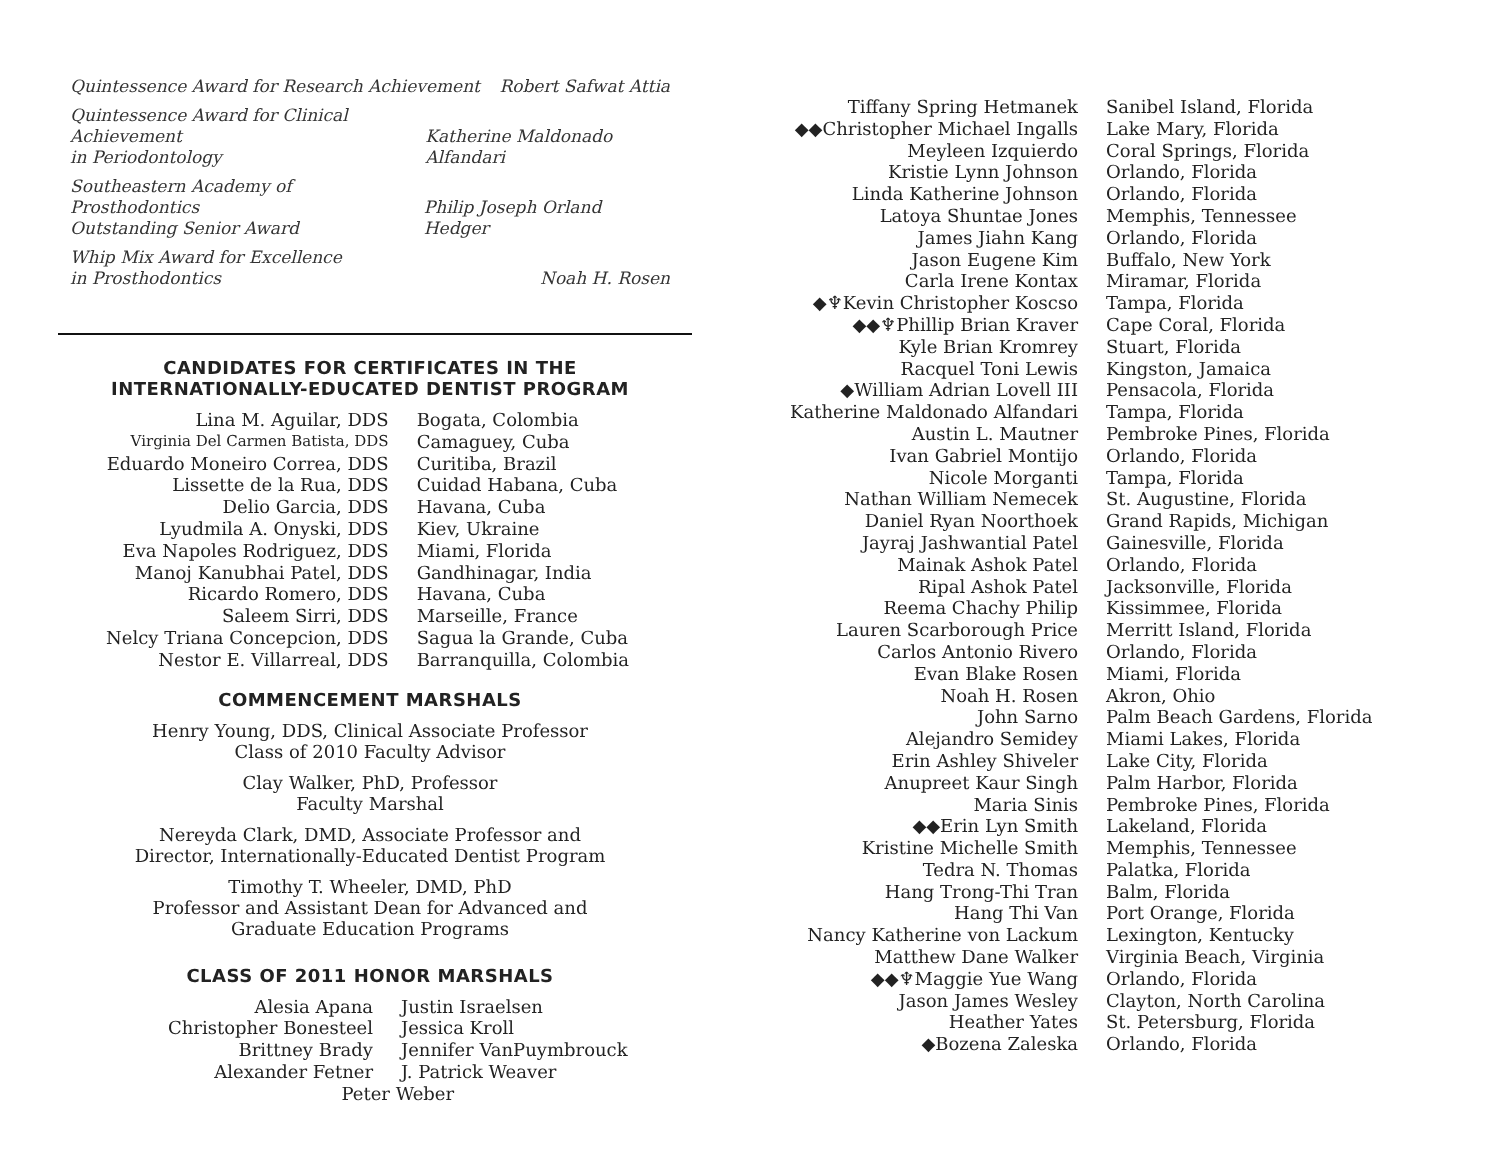Quintessence Award for Research Achievement Robert Safwat Attia
Quintessence Award for Clinical Achievement
in Periodontology Katherine Maldonado Alfandari
Southeastern Academy of Prosthodontics
Outstanding Senior Award Philip Joseph Orland Hedger
Whip Mix Award for Excellence
in Prosthodontics Noah H. Rosen
CANDIDATES FOR CERTIFICATES IN THE
INTERNATIONALLY-EDUCATED DENTIST PROGRAM
| Lina M. Aguilar, DDS | Bogata, Colombia |
| Virginia Del Carmen Batista, DDS | Camaguey, Cuba |
| Eduardo Moneiro Correa, DDS | Curitiba, Brazil |
| Lissette de la Rua, DDS | Cuidad Habana, Cuba |
| Delio Garcia, DDS | Havana, Cuba |
| Lyudmila A. Onyski, DDS | Kiev, Ukraine |
| Eva Napoles Rodriguez, DDS | Miami, Florida |
| Manoj Kanubhai Patel, DDS | Gandhinagar, India |
| Ricardo Romero, DDS | Havana, Cuba |
| Saleem Sirri, DDS | Marseille, France |
| Nelcy Triana Concepcion, DDS | Sagua la Grande, Cuba |
| Nestor E. Villarreal, DDS | Barranquilla, Colombia |
COMMENCEMENT MARSHALS
Henry Young, DDS, Clinical Associate Professor
Class of 2010 Faculty Advisor
Clay Walker, PhD, Professor
Faculty Marshal
Nereyda Clark, DMD, Associate Professor and
Director, Internationally-Educated Dentist Program
Timothy T. Wheeler, DMD, PhD
Professor and Assistant Dean for Advanced and
Graduate Education Programs
CLASS OF 2011 HONOR MARSHALS
| Alesia Apana | Justin Israelsen |
| Christopher Bonesteel | Jessica Kroll |
| Brittney Brady | Jennifer VanPuymbrouck |
| Alexander Fetner | J. Patrick Weaver |
| Peter Weber | |
| Tiffany Spring Hetmanek | Sanibel Island, Florida |
| ◆◆Christopher Michael Ingalls | Lake Mary, Florida |
| Meyleen Izquierdo | Coral Springs, Florida |
| Kristie Lynn Johnson | Orlando, Florida |
| Linda Katherine Johnson | Orlando, Florida |
| Latoya Shuntae Jones | Memphis, Tennessee |
| James Jiahn Kang | Orlando, Florida |
| Jason Eugene Kim | Buffalo, New York |
| Carla Irene Kontax | Miramar, Florida |
| ◆♆Kevin Christopher Koscso | Tampa, Florida |
| ◆◆♆Phillip Brian Kraver | Cape Coral, Florida |
| Kyle Brian Kromrey | Stuart, Florida |
| Racquel Toni Lewis | Kingston, Jamaica |
| ◆William Adrian Lovell III | Pensacola, Florida |
| Katherine Maldonado Alfandari | Tampa, Florida |
| Austin L. Mautner | Pembroke Pines, Florida |
| Ivan Gabriel Montijo | Orlando, Florida |
| Nicole Morganti | Tampa, Florida |
| Nathan William Nemecek | St. Augustine, Florida |
| Daniel Ryan Noorthoek | Grand Rapids, Michigan |
| Jayraj Jashwantial Patel | Gainesville, Florida |
| Mainak Ashok Patel | Orlando, Florida |
| Ripal Ashok Patel | Jacksonville, Florida |
| Reema Chachy Philip | Kissimmee, Florida |
| Lauren Scarborough Price | Merritt Island, Florida |
| Carlos Antonio Rivero | Orlando, Florida |
| Evan Blake Rosen | Miami, Florida |
| Noah H. Rosen | Akron, Ohio |
| John Sarno | Palm Beach Gardens, Florida |
| Alejandro Semidey | Miami Lakes, Florida |
| Erin Ashley Shiveler | Lake City, Florida |
| Anupreet Kaur Singh | Palm Harbor, Florida |
| Maria Sinis | Pembroke Pines, Florida |
| ◆◆Erin Lyn Smith | Lakeland, Florida |
| Kristine Michelle Smith | Memphis, Tennessee |
| Tedra N. Thomas | Palatka, Florida |
| Hang Trong-Thi Tran | Balm, Florida |
| Hang Thi Van | Port Orange, Florida |
| Nancy Katherine von Lackum | Lexington, Kentucky |
| Matthew Dane Walker | Virginia Beach, Virginia |
| ◆◆♆Maggie Yue Wang | Orlando, Florida |
| Jason James Wesley | Clayton, North Carolina |
| Heather Yates | St. Petersburg, Florida |
| ◆Bozena Zaleska | Orlando, Florida |